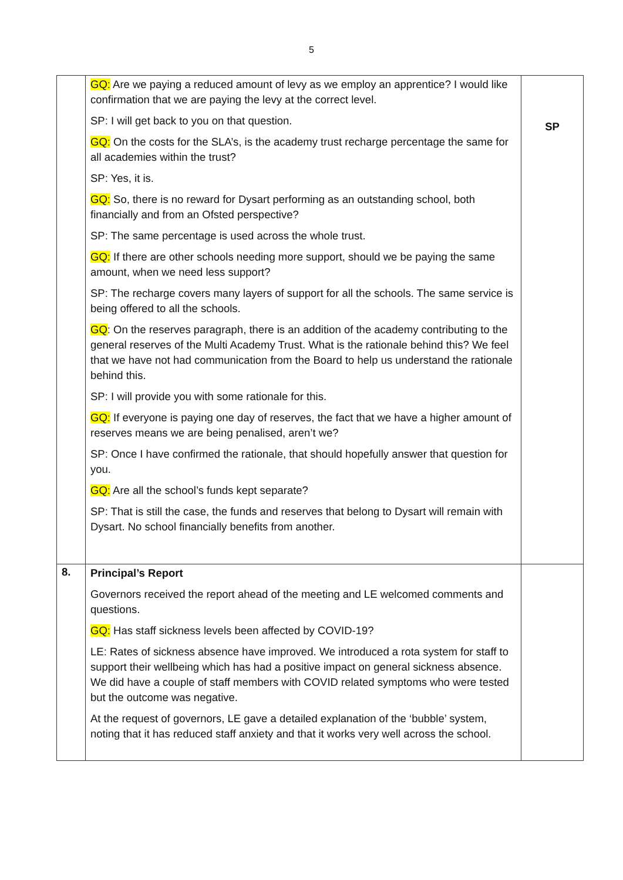5
| | GQ: Are we paying a reduced amount of levy as we employ an apprentice? I would like confirmation that we are paying the levy at the correct level. SP: I will get back to you on that question. GQ: On the costs for the SLA’s, is the academy trust recharge percentage the same for all academies within the trust? SP: Yes, it is. GQ: So, there is no reward for Dysart performing as an outstanding school, both financially and from an Ofsted perspective? SP: The same percentage is used across the whole trust. GQ: If there are other schools needing more support, should we be paying the same amount, when we need less support? SP: The recharge covers many layers of support for all the schools. The same service is being offered to all the schools. GQ : On the reserves paragraph, there is an addition of the academy contributing to the general reserves of the Multi Academy Trust. What is the rationale behind this? We feel that we have not had communication from the Board to help us understand the rationale behind this. SP: I will provide you with some rationale for this. GQ: If everyone is paying one day of reserves, the fact that we have a higher amount of reserves means we are being penalised, aren’t we? SP: Once I have confirmed the rationale, that should hopefully answer that question for you. GQ: Are all the school’s funds kept separate? SP: That is still the case, the funds and reserves that belong to Dysart will remain with Dysart. No school financially benefits from another. | SP |
| 8. | Principal’s Report Governors received the report ahead of the meeting and LE welcomed comments and questions. GQ: Has staff sickness levels been affected by COVID-19? LE: Rates of sickness absence have improved. We introduced a rota system for staff to support their wellbeing which has had a positive impact on general sickness absence. We did have a couple of staff members with COVID related symptoms who were tested but the outcome was negative. At the request of governors, LE gave a detailed explanation of the ‘bubble’ system, noting that it has reduced staff anxiety and that it works very well across the school. | |